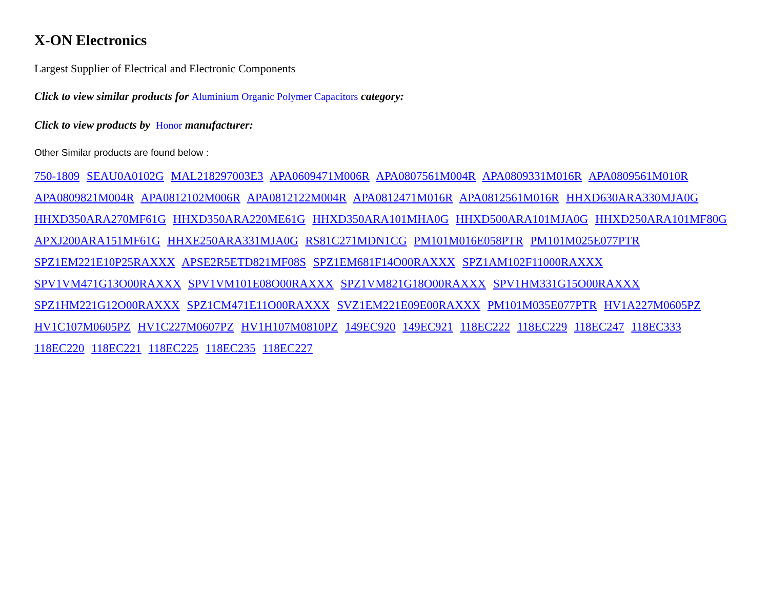X-ON Electronics
Largest Supplier of Electrical and Electronic Components
Click to view similar products for Aluminium Organic Polymer Capacitors category:
Click to view products by Honor manufacturer:
Other Similar products are found below :
750-1809 SEAU0A0102G MAL218297003E3 APA0609471M006R APA0807561M004R APA0809331M016R APA0809561M010R APA0809821M004R APA0812102M006R APA0812122M004R APA0812471M016R APA0812561M016R HHXD630ARA330MJA0G HHXD350ARA270MF61G HHXD350ARA220ME61G HHXD350ARA101MHA0G HHXD500ARA101MJA0G HHXD250ARA101MF80G APXJ200ARA151MF61G HHXE250ARA331MJA0G RS81C271MDN1CG PM101M016E058PTR PM101M025E077PTR
SPZ1EM221E10P25RAXXX APSE2R5ETD821MF08S SPZ1EM681F14O00RAXXX SPZ1AM102F11000RAXXX
SPV1VM471G13O00RAXXX SPV1VM101E08O00RAXXX SPZ1VM821G18O00RAXXX SPV1HM331G15O00RAXXX
SPZ1HM221G12O00RAXXX SPZ1CM471E11O00RAXXX SVZ1EM221E09E00RAXXX PM101M035E077PTR HV1A227M0605PZ HV1C107M0605PZ HV1C227M0607PZ HV1H107M0810PZ 149EC920 149EC921 118EC222 118EC229 118EC247 118EC333
118EC220 118EC221 118EC225 118EC235 118EC227